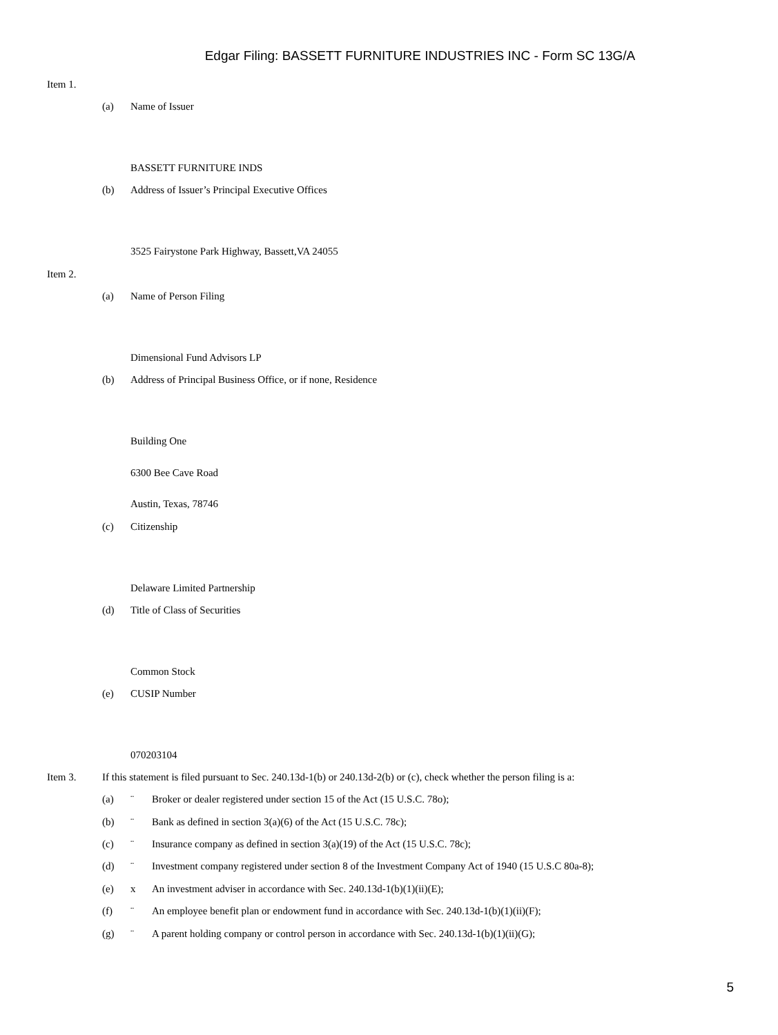Edgar Filing: BASSETT FURNITURE INDUSTRIES INC - Form SC 13G/A
Item 1.
(a) Name of Issuer
BASSETT FURNITURE INDS
(b) Address of Issuer’s Principal Executive Offices
3525 Fairystone Park Highway, Bassett,VA 24055
Item 2.
(a) Name of Person Filing
Dimensional Fund Advisors LP
(b) Address of Principal Business Office, or if none, Residence
Building One
6300 Bee Cave Road
Austin, Texas, 78746
(c) Citizenship
Delaware Limited Partnership
(d) Title of Class of Securities
Common Stock
(e) CUSIP Number
070203104
Item 3. If this statement is filed pursuant to Sec. 240.13d-1(b) or 240.13d-2(b) or (c), check whether the person filing is a:
(a) ¨ Broker or dealer registered under section 15 of the Act (15 U.S.C. 78o);
(b) ¨ Bank as defined in section 3(a)(6) of the Act (15 U.S.C. 78c);
(c) ¨ Insurance company as defined in section 3(a)(19) of the Act (15 U.S.C. 78c);
(d) ¨ Investment company registered under section 8 of the Investment Company Act of 1940 (15 U.S.C 80a-8);
(e) x An investment adviser in accordance with Sec. 240.13d-1(b)(1)(ii)(E);
(f) ¨ An employee benefit plan or endowment fund in accordance with Sec. 240.13d-1(b)(1)(ii)(F);
(g) ¨ A parent holding company or control person in accordance with Sec. 240.13d-1(b)(1)(ii)(G);
5